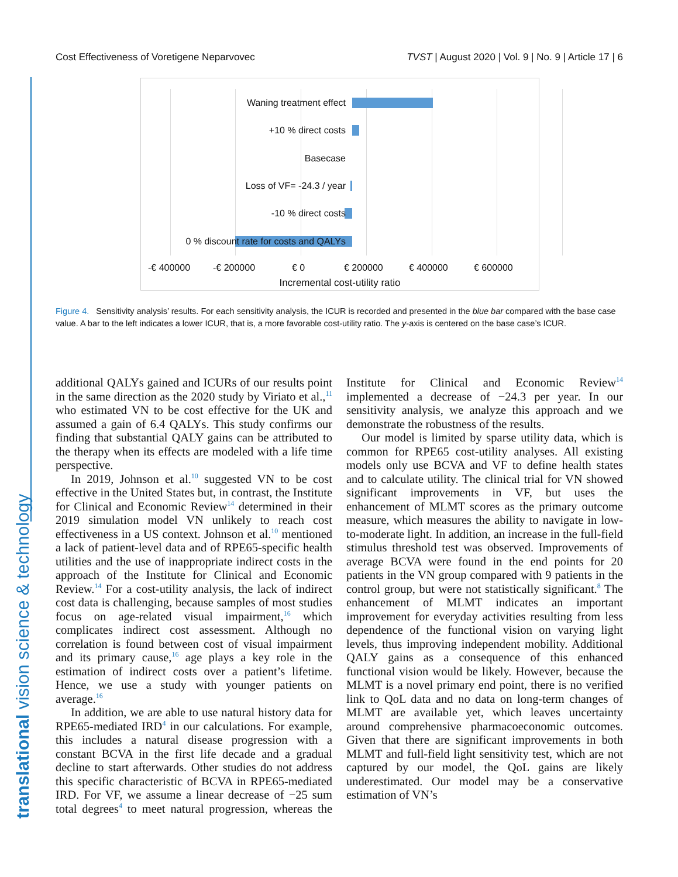Cost Effectiveness of Voretigene Neparvovec TVST | August 2020 | Vol. 9 | No. 9 | Article 17 | 6
Waning treatment effect
+10 % direct costs
Basecase
Loss of VF= -24.3 / year
-10 % direct costs
0 % discount rate for costs and QALYs
-€ 400000 -€ 200000 € 0 € 200000 € 400000 € 600000
Incremental cost-utility ratio
Figure 4. Sensitivity analysis’ results. For each sensitivity analysis, the ICUR is recorded and presented in the blue bar compared with the base case value. A bar to the left indicates a lower ICUR, that is, a more favorable cost-utility ratio. The y-axis is centered on the base case’s ICUR.
additional QALYs gained and ICURs of our results point in the same direction as the 2020 study by Viriato et al.,<sup>11</sup> who estimated VN to be cost effective for the UK and assumed a gain of 6.4 QALYs. This study confirms our finding that substantial QALY gains can be attributed to the therapy when its effects are modeled with a life time perspective.
In 2019, Johnson et al.<sup>10</sup> suggested VN to be cost effective in the United States but, in contrast, the Institute for Clinical and Economic Review<sup>14</sup> determined in their 2019 simulation model VN unlikely to reach cost effectiveness in a US context. Johnson et al.<sup>10</sup> mentioned a lack of patient-level data and of RPE65-specific health utilities and the use of inappropriate indirect costs in the approach of the Institute for Clinical and Economic Review.<sup>14</sup> For a cost-utility analysis, the lack of indirect cost data is challenging, because samples of most studies focus on age-related visual impairment,<sup>16</sup> which complicates indirect cost assessment. Although no correlation is found between cost of visual impairment and its primary cause,<sup>16</sup> age plays a key role in the estimation of indirect costs over a patient’s lifetime. Hence, we use a study with younger patients on average.<sup>16</sup>
In addition, we are able to use natural history data for RPE65-mediated IRD<sup>4</sup> in our calculations. For example, this includes a natural disease progression with a constant BCVA in the first life decade and a gradual decline to start afterwards. Other studies do not address this specific characteristic of BCVA in RPE65-mediated IRD. For VF, we assume a linear decrease of −25 sum total degrees<sup>4</sup> to meet natural progression, whereas the Institute for Clinical and Economic Review<sup>14</sup> implemented a decrease of −24.3 per year. In our sensitivity analysis, we analyze this approach and we demonstrate the robustness of the results.
Our model is limited by sparse utility data, which is common for RPE65 cost-utility analyses. All existing models only use BCVA and VF to define health states and to calculate utility. The clinical trial for VN showed significant improvements in VF, but uses the enhancement of MLMT scores as the primary outcome measure, which measures the ability to navigate in low-to-moderate light. In addition, an increase in the full-field stimulus threshold test was observed. Improvements of average BCVA were found in the end points for 20 patients in the VN group compared with 9 patients in the control group, but were not statistically significant.<sup>8</sup> The enhancement of MLMT indicates an important improvement for everyday activities resulting from less dependence of the functional vision on varying light levels, thus improving independent mobility. Additional QALY gains as a consequence of this enhanced functional vision would be likely. However, because the MLMT is a novel primary end point, there is no verified link to QoL data and no data on long-term changes of MLMT are available yet, which leaves uncertainty around comprehensive pharmacoeconomic outcomes. Given that there are significant improvements in both MLMT and full-field light sensitivity test, which are not captured by our model, the QoL gains are likely underestimated. Our model may be a conservative estimation of VN’s
translational vision science & technology